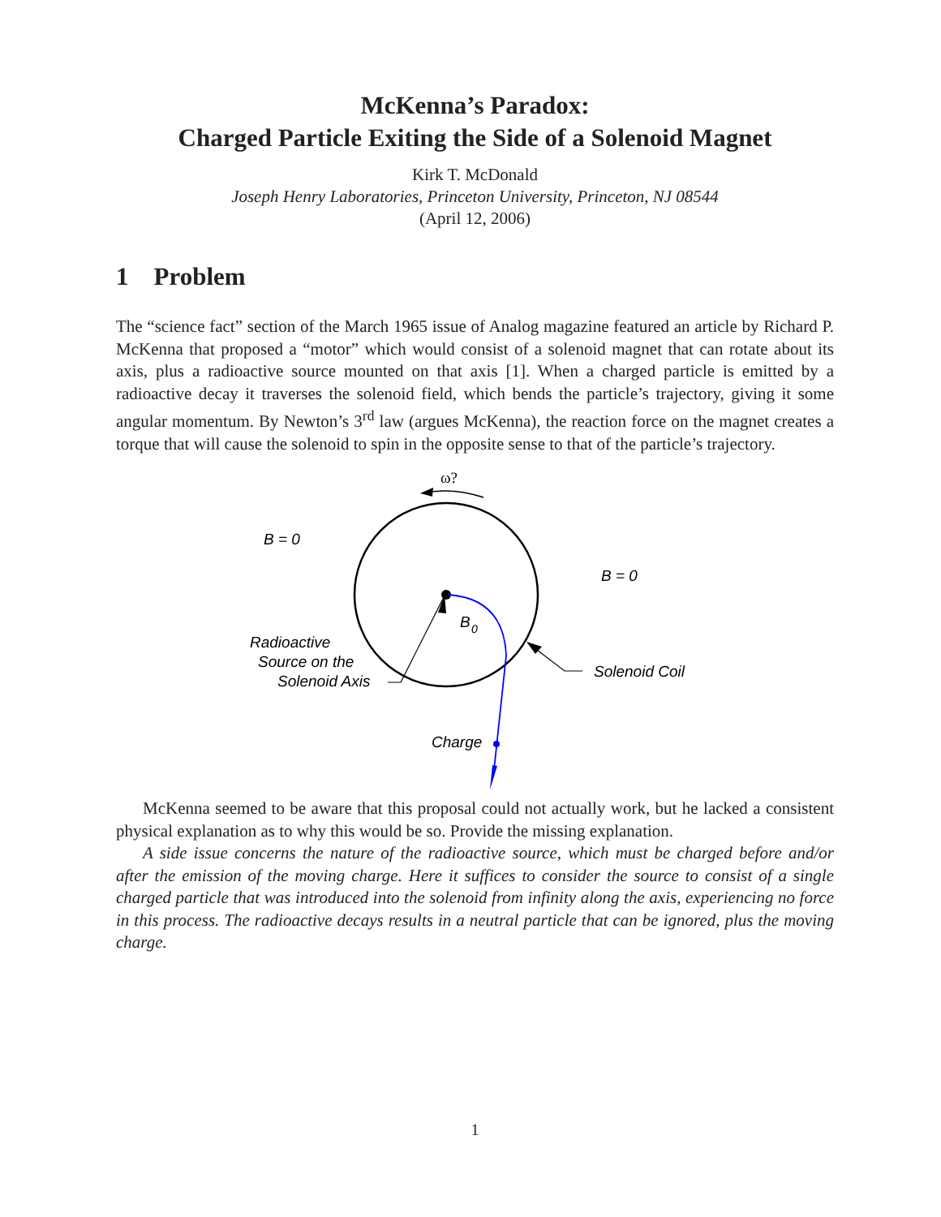McKenna’s Paradox:
Charged Particle Exiting the Side of a Solenoid Magnet
Kirk T. McDonald
Joseph Henry Laboratories, Princeton University, Princeton, NJ 08544
(April 12, 2006)
1 Problem
The “science fact” section of the March 1965 issue of Analog magazine featured an article by Richard P. McKenna that proposed a “motor” which would consist of a solenoid magnet that can rotate about its axis, plus a radioactive source mounted on that axis [1]. When a charged particle is emitted by a radioactive decay it traverses the solenoid field, which bends the particle’s trajectory, giving it some angular momentum. By Newton’s 3<sup>rd</sup> law (argues McKenna), the reaction force on the magnet creates a torque that will cause the solenoid to spin in the opposite sense to that of the particle’s trajectory.
ω?
B = 0
B = 0
B
0
Radioactive
Source on the
Solenoid Axis
Solenoid Coil
Charge
McKenna seemed to be aware that this proposal could not actually work, but he lacked a consistent physical explanation as to why this would be so. Provide the missing explanation.
A side issue concerns the nature of the radioactive source, which must be charged before and/or after the emission of the moving charge. Here it suffices to consider the source to consist of a single charged particle that was introduced into the solenoid from infinity along the axis, experiencing no force in this process. The radioactive decays results in a neutral particle that can be ignored, plus the moving charge.
1